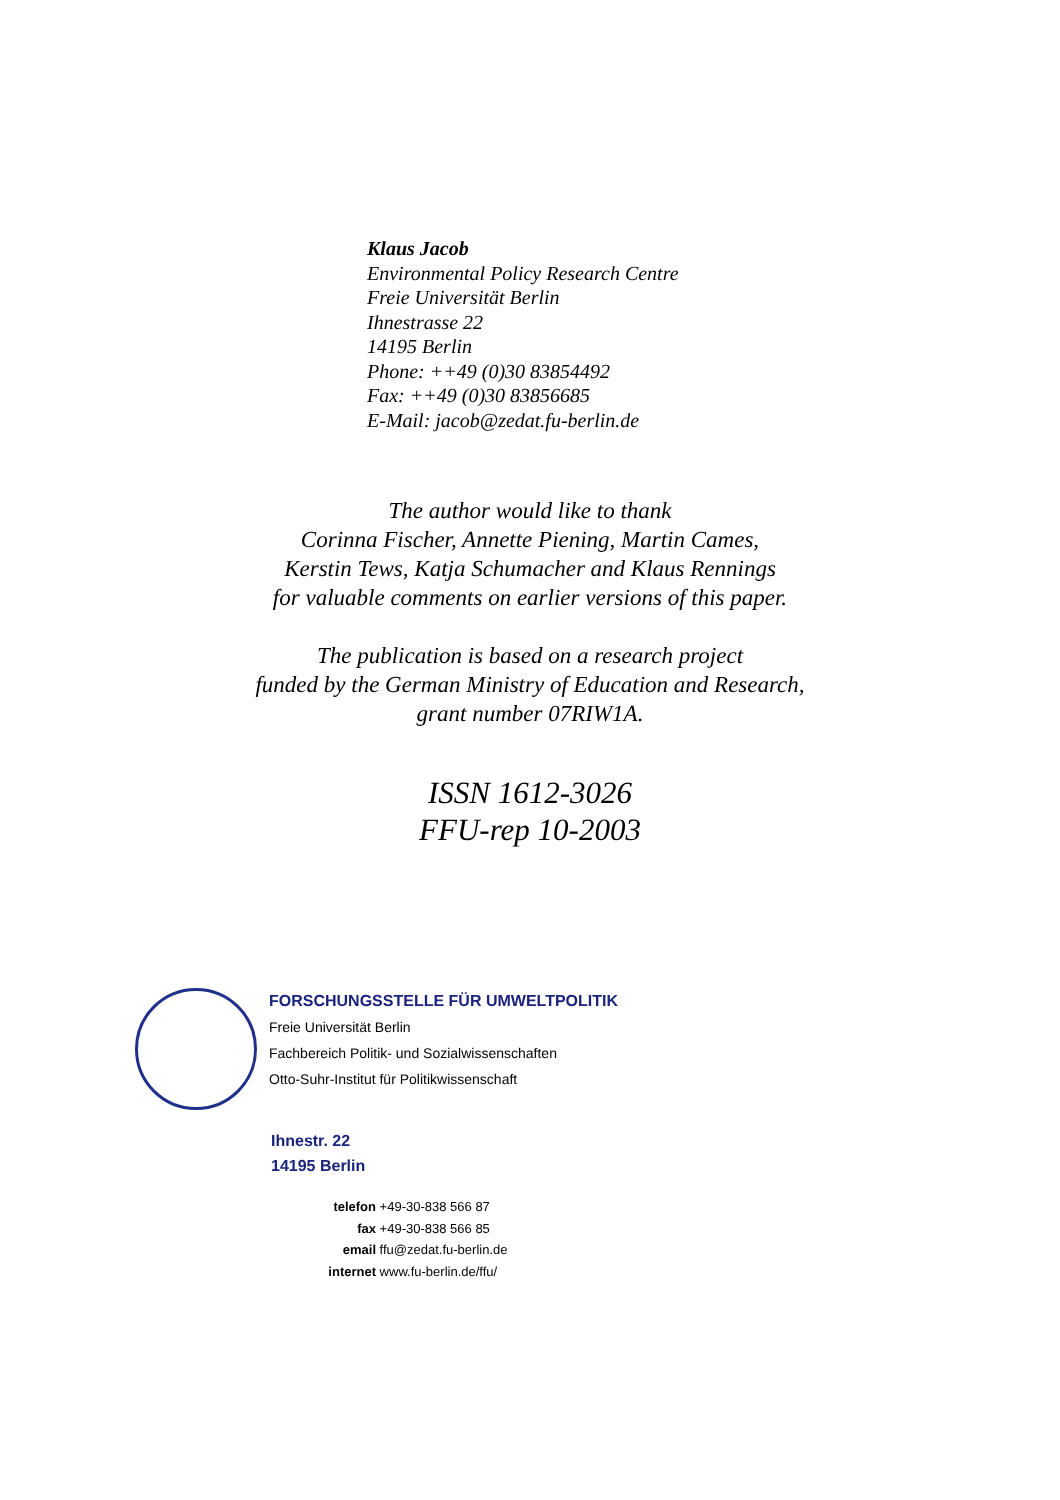Klaus Jacob
Environmental Policy Research Centre
Freie Universität Berlin
Ihnestrasse 22
14195 Berlin
Phone: ++49 (0)30 83854492
Fax: ++49 (0)30 83856685
E-Mail: jacob@zedat.fu-berlin.de
The author would like to thank
Corinna Fischer, Annette Piening, Martin Cames,
Kerstin Tews, Katja Schumacher and Klaus Rennings
for valuable comments on earlier versions of this paper.
The publication is based on a research project
funded by the German Ministry of Education and Research,
grant number 07RIW1A.
ISSN 1612-3026
FFU-rep 10-2003
FORSCHUNGSSTELLE FÜR UMWELTPOLITIK
Freie Universität Berlin
Fachbereich Politik- und Sozialwissenschaften
Otto-Suhr-Institut für Politikwissenschaft
Ihnestr. 22
14195 Berlin
telefon +49-30-838 566 87
fax +49-30-838 566 85
email ffu@zedat.fu-berlin.de
internet www.fu-berlin.de/ffu/